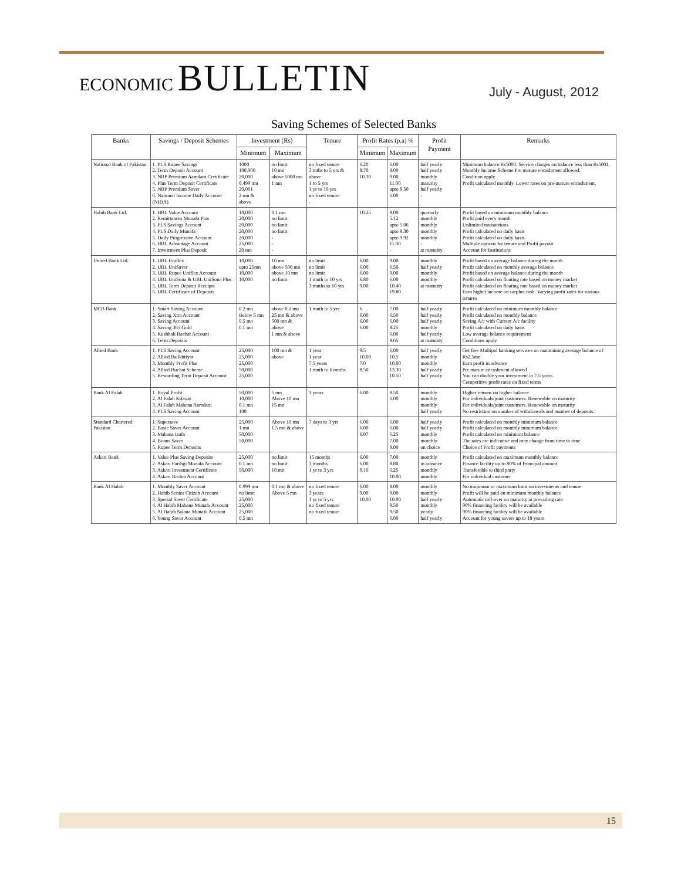ECONOMIC BULLETIN
July - August, 2012
Saving Schemes of Selected Banks
| Banks | Savings / Deposit Schemes | Investment (Rs) | | Tenure | Profit Rates (p.a) % | | Profit Payment | Remarks |
| --- | --- | --- | --- | --- | --- | --- | --- | --- |
| | | Minimum | Maximum | | Minimum | Maximum | | |
| National Bank of Pakistan | 1. PLS Rupee Savings 2. Term Deposit Account 3. NBP Premium Aamdani Certificate 4. Plus Term Deposit Certificate 5. NBP Premium Saver 6. National Income Daily Account (NIDA) | 1000 100,000 20,000 0.499 mn 20,001 2 mn & above | no limit 10 mn above 5000 mn 1 mn | no fixed tenure 3 mths to 5 yrs & above 1 to 5 yrs 1 yr to 10 yrs no fixed tenure - | 6.20 8.70 10.30 | 6.00 8.00 9.00 11.00 upto 8.50 6.00 | half yearly half yearly monthly maturity half yearly - | Minimum balance Rs5000. Service charges on balance less than Rs5001. Monthly Income Scheme Pre mature encashment allowed. Condition apply Profit calculated monthly. Lower rates on pre-mature encashment. |
| Habib Bank Ltd. | 1. HBL Value Account 2. Remittances Munafa Plus 3. PLS Savings Account 4. PLS Daily Munafa 5. Daily Progressive Account 6. HBL Advantage Account 7. Investment Plus Deposit | 10,000 20,000 20,000 20,000 20,000 25,000 20 mn | 0.1 mn no limit no limit no limit - - - | | 10.25 | 8.00 5.12 upto 5.06 upto 8.30 upto 9.92 11.00 - | quarterly monthly monthly monthly monthly - at maturity | Profit based on minimum monthly balance Profit paid every month Unlimited transactions Profit calculated on daily basis Profit calculated on daily basis Multiple options for tenure and Profit payout Account for Institutions |
| United Bank Ltd. | 1. UBL Uniflex 2. UBL UniSaver 3. UBL Rupee Uniflex Account 4. UBL UniSona & UBL UniSona Plus 5. UBL Term Deposit Receipts 6. UBL Certificate of Deposits | 10,000 upto 25mn 10,000 10,000 | 10 mn above 500 mn above 10 mn no limit | no limit no limit no limit 1 mnth to 10 yrs 3 mnths to 10 yrs | 6.00 6.00 6.00 6.80 9.00 | 9.00 6.50 9.00 6.00 10.40 19.80 | monthly half yearly monthly monthly at maturity | Profit based on average balance during the month Profit calculated on monthly average balance Profit based on average balance during the month Profit calculated on floating rate based on money market Profit calculated on floating rate based on money market Earn higher income on surplus cash. Varying profit rates for various tenures |
| MCB Bank | 1. Smart Saving Account 2. Saving Xtra Account 3. Saving Account 4. Saving 365 Gold 5. Kushhali Bachat Account 6. Term Deposits | 0.2 mn Below 5 mn 0.5 mn 0.1 mn | above 0.2 mn 25 mn & above 500 mn & above 1 mn & above | 1 mnth to 5 yrs | 6 6.00 6.00 6.00 | 7.00 6.50 6.00 8.25 6.00 8.65 | half yearly half yearly half yearly monthly half yearly at maturity | Profit calculated on minimum monthly balance Profit calculated on monthly balance Saving A/c with Current A/c facility Profit calculated on daily basis Low average balance requirement Conditions apply |
| Allied Bank | 1. PLS Saving Account 2. Allied Ba'Ikhtiyar 3. Monthly Profit Plus 4. Allied Buchat Scheme 5. Rewarding Term Deposit Account | 25,000 25,000 25,000 50,000 25,000 | 100 mn & above | 1 year 1 year 7.5 years 1 mnth to 6 mnths | 9.5 10.00 7.0 8.50 | 6.00 10.5 10.00 13.30 10.50 | half yearly monthly monthly half yearly half yearly | Get free Multipal banking services on maintaining average balance of Rs2.5mn Earn profit in advance Pre mature encashment allowed You can double your investment in 7.5 years Competitive profit rates on fixed terms |
| Bank Al Falah | 1. Royal Profit 2. Al Falah Kifayat 3. Al Falah Mahana Aamdani 4. PLS Saving Account | 50,000 10,000 0.1 mn 100 | 5 mn Above 10 mn 15 mn | 3 years | 6.00 | 8.50 6.00 | monthly monthly monthly half yearly | Higher returns on higher balance For individuals/joint customers. Renewable on maturity For individuals/joint customers. Renewable on maturity No restriction on number of withdrawals and number of deposits. |
| Standard Chartered Pakistan | 1. Supersave 2. Basic Saver Account 3. Mahana Izafa 4. Bonus Saver 5. Rupee Term Deposits | 25,000 1 mn 50,000 50,000 | Above 10 mn 1.5 mn & above | 7 days to 3 yrs | 6.00 6.00 6.07 | 6.00 6.00 6.25 7.00 9.00 | half yearly half yearly monthly monthly on choice | Profit calculated on monthly minimum balance Profit calculated on monthly minimum balance Profit calculated on minimum balance The rates are indicative and may change from time to time Choice of Profit payments |
| Askari Bank | 1. Value Plus Saving Deposits 2. Askari Paishgi Munafa Account 3. Askari Investment Certificate 4. Askari Bachat Account | 25,000 0.1 mn 50,000 | no limit no limit 10 mn | 15 months 3 months 1 yr to 3 yrs | 6.00 6.00 9.10 | 7.00 8.80 6.25 10.00 | monthly in advance monthly monthly | Profit calculated on maximum monthly balance Finance facility up to 80% of Principal amount Transferable to third party For individual customer |
| Bank Al Habib | 1. Monthly Saver Account 2. Habib Senior Citizen Account 3. Special Saver Certificate 4. Al Habib Mahana Munafa Account 5. Al Habib Salana Munafa Account 6. Young Saver Account | 0.999 mn no limit 25,000 25,000 25,000 0.5 mn | 0.1 mn & above Above 5 mn | no fixed tenure 3 years 1 yr to 5 yrs no fixed tenure no fixed tenure | 6.00 9.00 10.00 | 8.00 9.00 10.00 9.50 9.50 6.00 | monthly monthly half yearly monthly yearly half yearly | No minimum or maximum limit on investments and tenure Profit will be paid on minimum monthly balance Automatic roll-over on maturity at prevailing rate 90% financing facility will be available 90% financing facility will be available Account for young savers up to 18 years |
15